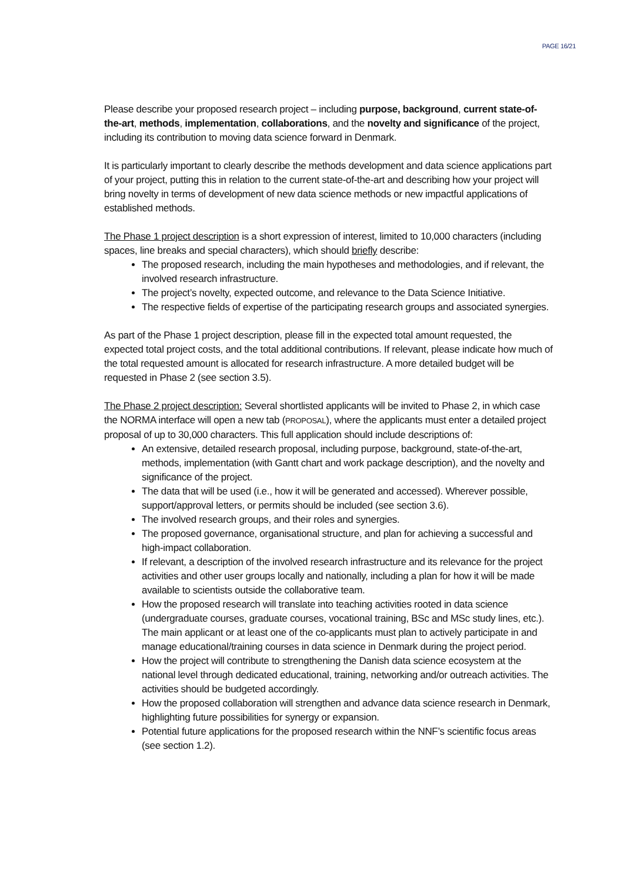PAGE 16/21
Please describe your proposed research project – including purpose, background, current state-of-the-art, methods, implementation, collaborations, and the novelty and significance of the project, including its contribution to moving data science forward in Denmark.
It is particularly important to clearly describe the methods development and data science applications part of your project, putting this in relation to the current state-of-the-art and describing how your project will bring novelty in terms of development of new data science methods or new impactful applications of established methods.
The Phase 1 project description is a short expression of interest, limited to 10,000 characters (including spaces, line breaks and special characters), which should briefly describe:
The proposed research, including the main hypotheses and methodologies, and if relevant, the involved research infrastructure.
The project’s novelty, expected outcome, and relevance to the Data Science Initiative.
The respective fields of expertise of the participating research groups and associated synergies.
As part of the Phase 1 project description, please fill in the expected total amount requested, the expected total project costs, and the total additional contributions. If relevant, please indicate how much of the total requested amount is allocated for research infrastructure. A more detailed budget will be requested in Phase 2 (see section 3.5).
The Phase 2 project description: Several shortlisted applicants will be invited to Phase 2, in which case the NORMA interface will open a new tab (PROPOSAL), where the applicants must enter a detailed project proposal of up to 30,000 characters. This full application should include descriptions of:
An extensive, detailed research proposal, including purpose, background, state-of-the-art, methods, implementation (with Gantt chart and work package description), and the novelty and significance of the project.
The data that will be used (i.e., how it will be generated and accessed). Wherever possible, support/approval letters, or permits should be included (see section 3.6).
The involved research groups, and their roles and synergies.
The proposed governance, organisational structure, and plan for achieving a successful and high-impact collaboration.
If relevant, a description of the involved research infrastructure and its relevance for the project activities and other user groups locally and nationally, including a plan for how it will be made available to scientists outside the collaborative team.
How the proposed research will translate into teaching activities rooted in data science (undergraduate courses, graduate courses, vocational training, BSc and MSc study lines, etc.). The main applicant or at least one of the co-applicants must plan to actively participate in and manage educational/training courses in data science in Denmark during the project period.
How the project will contribute to strengthening the Danish data science ecosystem at the national level through dedicated educational, training, networking and/or outreach activities. The activities should be budgeted accordingly.
How the proposed collaboration will strengthen and advance data science research in Denmark, highlighting future possibilities for synergy or expansion.
Potential future applications for the proposed research within the NNF’s scientific focus areas (see section 1.2).